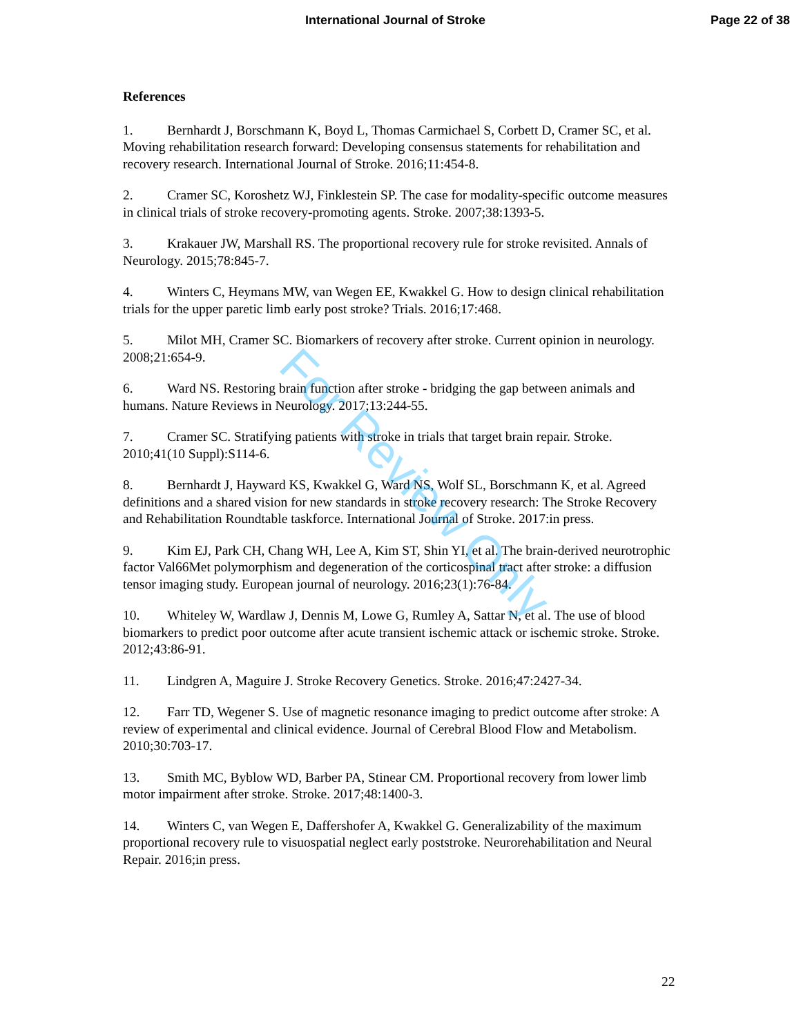International Journal of Stroke Page 22 of 38
References
1. Bernhardt J, Borschmann K, Boyd L, Thomas Carmichael S, Corbett D, Cramer SC, et al. Moving rehabilitation research forward: Developing consensus statements for rehabilitation and recovery research. International Journal of Stroke. 2016;11:454-8.
2. Cramer SC, Koroshetz WJ, Finklestein SP. The case for modality-specific outcome measures in clinical trials of stroke recovery-promoting agents. Stroke. 2007;38:1393-5.
3. Krakauer JW, Marshall RS. The proportional recovery rule for stroke revisited. Annals of Neurology. 2015;78:845-7.
4. Winters C, Heymans MW, van Wegen EE, Kwakkel G. How to design clinical rehabilitation trials for the upper paretic limb early post stroke? Trials. 2016;17:468.
5. Milot MH, Cramer SC. Biomarkers of recovery after stroke. Current opinion in neurology. 2008;21:654-9.
6. Ward NS. Restoring brain function after stroke - bridging the gap between animals and humans. Nature Reviews in Neurology. 2017;13:244-55.
7. Cramer SC. Stratifying patients with stroke in trials that target brain repair. Stroke. 2010;41(10 Suppl):S114-6.
8. Bernhardt J, Hayward KS, Kwakkel G, Ward NS, Wolf SL, Borschmann K, et al. Agreed definitions and a shared vision for new standards in stroke recovery research: The Stroke Recovery and Rehabilitation Roundtable taskforce. International Journal of Stroke. 2017:in press.
9. Kim EJ, Park CH, Chang WH, Lee A, Kim ST, Shin YI, et al. The brain-derived neurotrophic factor Val66Met polymorphism and degeneration of the corticospinal tract after stroke: a diffusion tensor imaging study. European journal of neurology. 2016;23(1):76-84.
10. Whiteley W, Wardlaw J, Dennis M, Lowe G, Rumley A, Sattar N, et al. The use of blood biomarkers to predict poor outcome after acute transient ischemic attack or ischemic stroke. Stroke. 2012;43:86-91.
11. Lindgren A, Maguire J. Stroke Recovery Genetics. Stroke. 2016;47:2427-34.
12. Farr TD, Wegener S. Use of magnetic resonance imaging to predict outcome after stroke: A review of experimental and clinical evidence. Journal of Cerebral Blood Flow and Metabolism. 2010;30:703-17.
13. Smith MC, Byblow WD, Barber PA, Stinear CM. Proportional recovery from lower limb motor impairment after stroke. Stroke. 2017;48:1400-3.
14. Winters C, van Wegen E, Daffershofer A, Kwakkel G. Generalizability of the maximum proportional recovery rule to visuospatial neglect early poststroke. Neurorehabilitation and Neural Repair. 2016;in press.
For Review Only
22